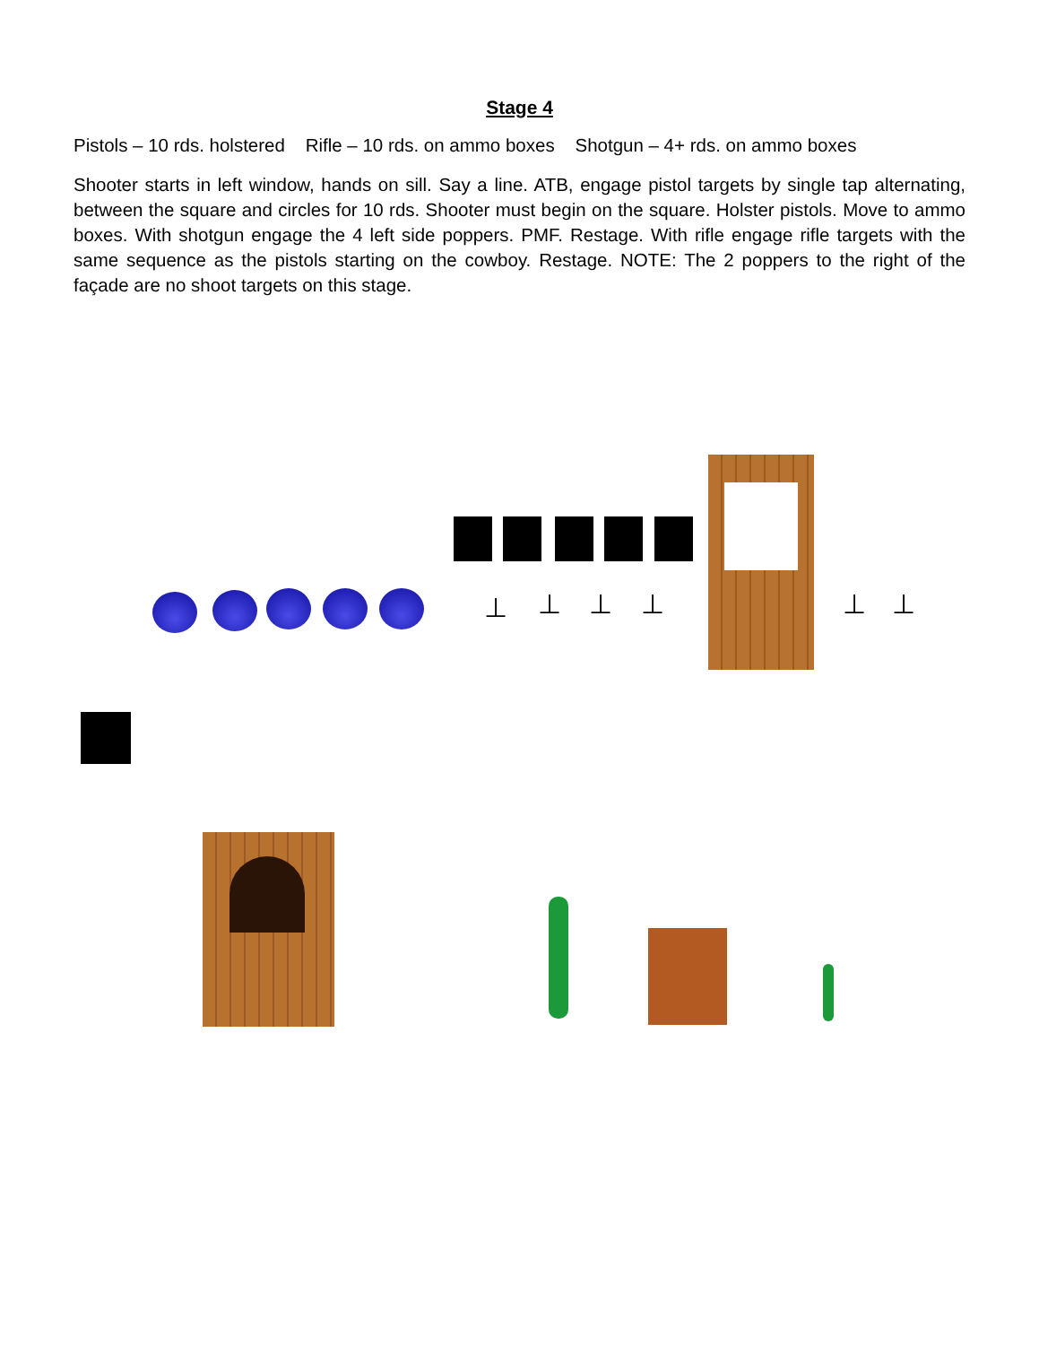Stage 4
Pistols – 10 rds. holstered Rifle – 10 rds. on ammo boxes Shotgun – 4+ rds. on ammo boxes
Shooter starts in left window, hands on sill. Say a line. ATB, engage pistol targets by single tap alternating, between the square and circles for 10 rds. Shooter must begin on the square. Holster pistols. Move to ammo boxes. With shotgun engage the 4 left side poppers. PMF. Restage. With rifle engage rifle targets with the same sequence as the pistols starting on the cowboy. Restage. NOTE: The 2 poppers to the right of the façade are no shoot targets on this stage.
⊥ ⊥ ⊥ ⊥ ⊥ ⊥